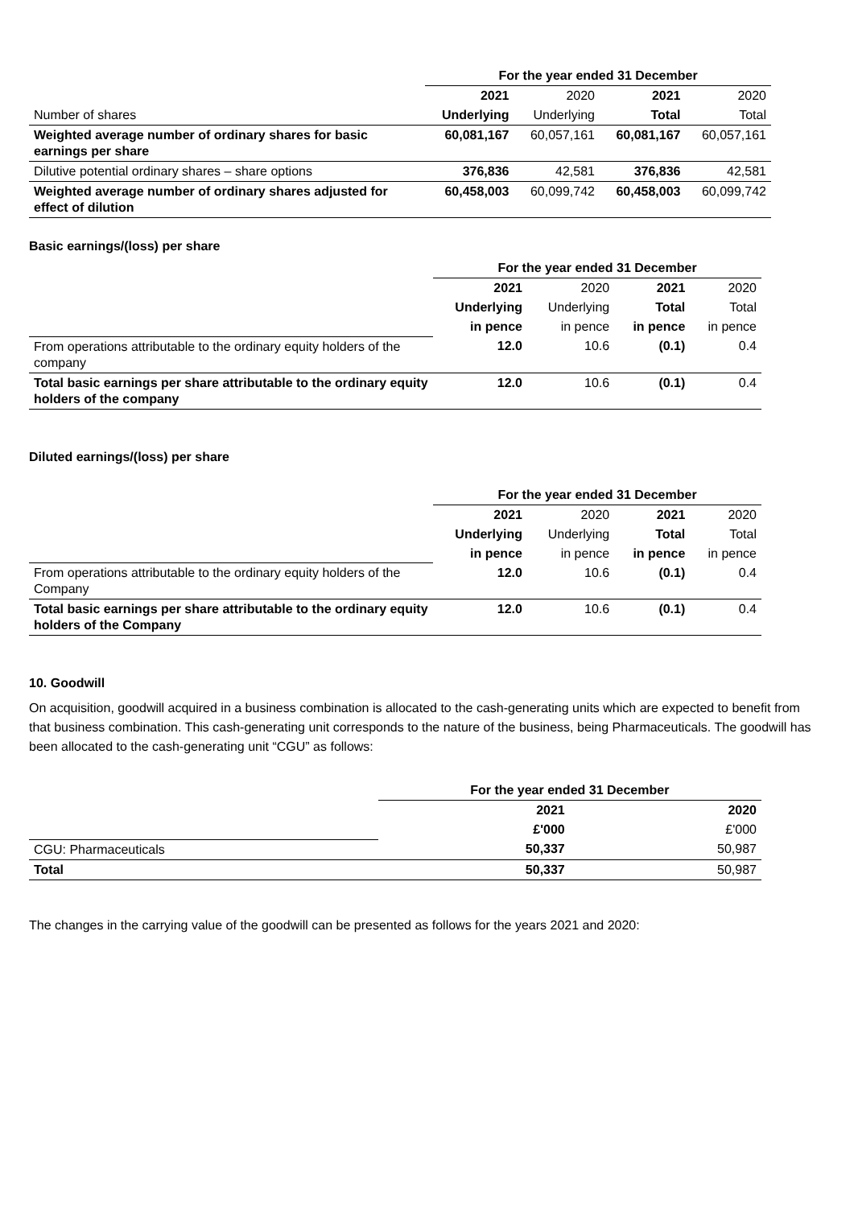| | For the year ended 31 December | | | |
| | 2021 | 2020 | 2021 | 2020 |
| Number of shares | Underlying | Underlying | Total | Total |
| Weighted average number of ordinary shares for basic earnings per share | 60,081,167 | 60,057,161 | 60,081,167 | 60,057,161 |
| Dilutive potential ordinary shares – share options | 376,836 | 42,581 | 376,836 | 42,581 |
| Weighted average number of ordinary shares adjusted for effect of dilution | 60,458,003 | 60,099,742 | 60,458,003 | 60,099,742 |
Basic earnings/(loss) per share
| | For the year ended 31 December | | | |
| | 2021 | 2020 | 2021 | 2020 |
| | Underlying | Underlying | Total | Total |
| | in pence | in pence | in pence | in pence |
| From operations attributable to the ordinary equity holders of the company | 12.0 | 10.6 | (0.1) | 0.4 |
| Total basic earnings per share attributable to the ordinary equity holders of the company | 12.0 | 10.6 | (0.1) | 0.4 |
Diluted earnings/(loss) per share
| | For the year ended 31 December | | | |
| | 2021 | 2020 | 2021 | 2020 |
| | Underlying | Underlying | Total | Total |
| | in pence | in pence | in pence | in pence |
| From operations attributable to the ordinary equity holders of the Company | 12.0 | 10.6 | (0.1) | 0.4 |
| Total basic earnings per share attributable to the ordinary equity holders of the Company | 12.0 | 10.6 | (0.1) | 0.4 |
10. Goodwill
On acquisition, goodwill acquired in a business combination is allocated to the cash-generating units which are expected to benefit from that business combination. This cash-generating unit corresponds to the nature of the business, being Pharmaceuticals. The goodwill has been allocated to the cash-generating unit “CGU” as follows:
| | For the year ended 31 December | |
| | 2021 | 2020 |
| | £'000 | £'000 |
| CGU: Pharmaceuticals | 50,337 | 50,987 |
| Total | 50,337 | 50,987 |
The changes in the carrying value of the goodwill can be presented as follows for the years 2021 and 2020: